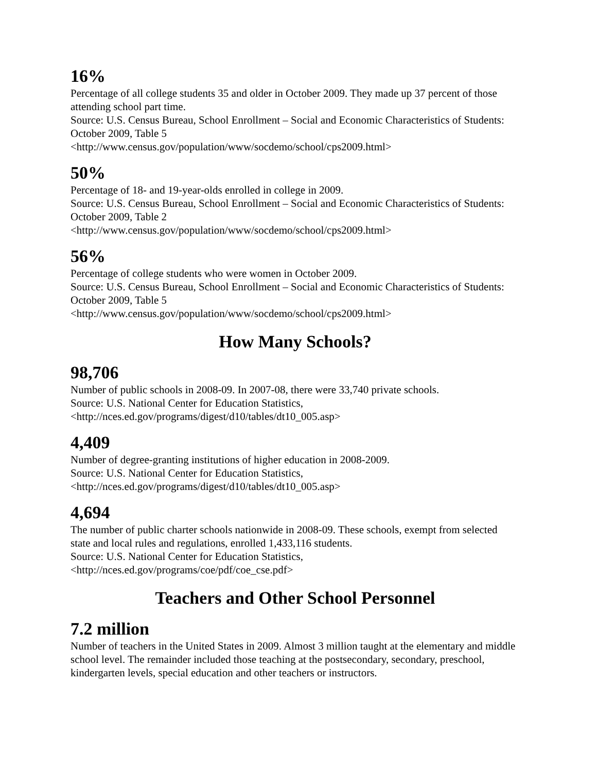16%
Percentage of all college students 35 and older in October 2009. They made up 37 percent of those attending school part time.
Source: U.S. Census Bureau, School Enrollment – Social and Economic Characteristics of Students: October 2009, Table 5
<http://www.census.gov/population/www/socdemo/school/cps2009.html>
50%
Percentage of 18- and 19-year-olds enrolled in college in 2009.
Source: U.S. Census Bureau, School Enrollment – Social and Economic Characteristics of Students: October 2009, Table 2
<http://www.census.gov/population/www/socdemo/school/cps2009.html>
56%
Percentage of college students who were women in October 2009.
Source: U.S. Census Bureau, School Enrollment – Social and Economic Characteristics of Students: October 2009, Table 5
<http://www.census.gov/population/www/socdemo/school/cps2009.html>
How Many Schools?
98,706
Number of public schools in 2008-09. In 2007-08, there were 33,740 private schools.
Source: U.S. National Center for Education Statistics,
<http://nces.ed.gov/programs/digest/d10/tables/dt10_005.asp>
4,409
Number of degree-granting institutions of higher education in 2008-2009.
Source: U.S. National Center for Education Statistics,
<http://nces.ed.gov/programs/digest/d10/tables/dt10_005.asp>
4,694
The number of public charter schools nationwide in 2008-09. These schools, exempt from selected state and local rules and regulations, enrolled 1,433,116 students.
Source: U.S. National Center for Education Statistics,
<http://nces.ed.gov/programs/coe/pdf/coe_cse.pdf>
Teachers and Other School Personnel
7.2 million
Number of teachers in the United States in 2009. Almost 3 million taught at the elementary and middle school level. The remainder included those teaching at the postsecondary, secondary, preschool, kindergarten levels, special education and other teachers or instructors.